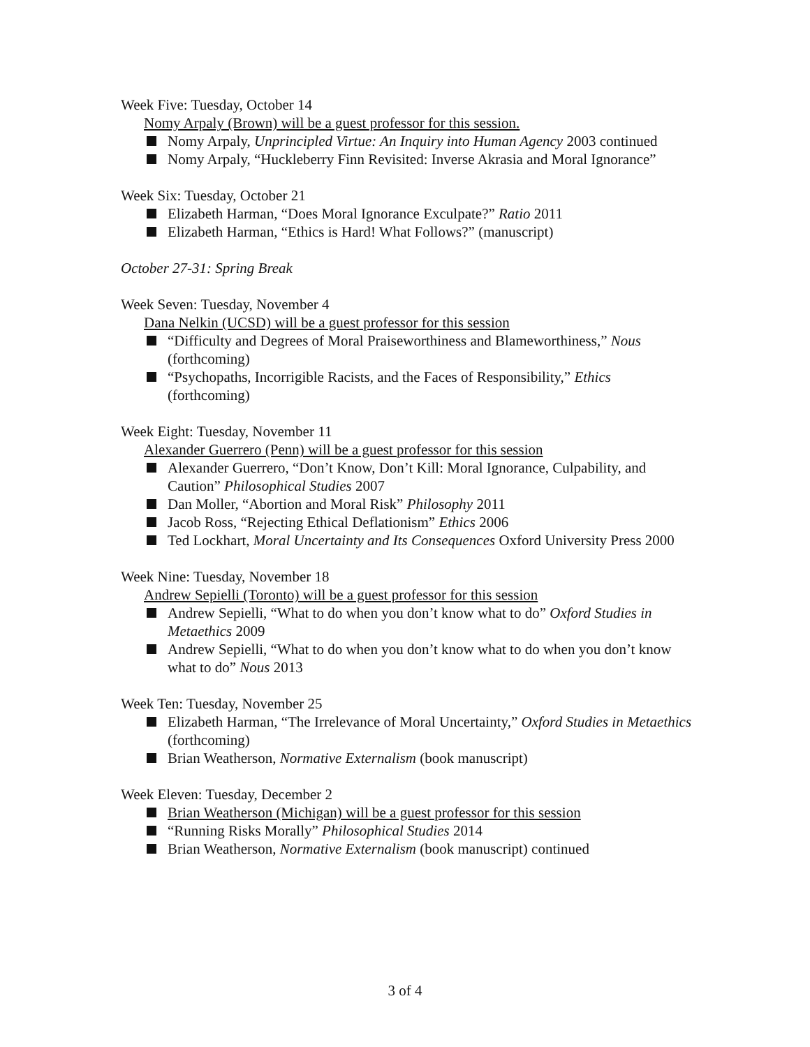Week Five: Tuesday, October 14
Nomy Arpaly (Brown) will be a guest professor for this session.
Nomy Arpaly, Unprincipled Virtue: An Inquiry into Human Agency 2003 continued
Nomy Arpaly, “Huckleberry Finn Revisited: Inverse Akrasia and Moral Ignorance”
Week Six: Tuesday, October 21
Elizabeth Harman, “Does Moral Ignorance Exculpate?” Ratio 2011
Elizabeth Harman, “Ethics is Hard! What Follows?” (manuscript)
October 27-31: Spring Break
Week Seven: Tuesday, November 4
Dana Nelkin (UCSD) will be a guest professor for this session
“Difficulty and Degrees of Moral Praiseworthiness and Blameworthiness,” Nous (forthcoming)
“Psychopaths, Incorrigible Racists, and the Faces of Responsibility,” Ethics (forthcoming)
Week Eight: Tuesday, November 11
Alexander Guerrero (Penn) will be a guest professor for this session
Alexander Guerrero, “Don’t Know, Don’t Kill: Moral Ignorance, Culpability, and Caution” Philosophical Studies 2007
Dan Moller, “Abortion and Moral Risk” Philosophy 2011
Jacob Ross, “Rejecting Ethical Deflationism” Ethics 2006
Ted Lockhart, Moral Uncertainty and Its Consequences Oxford University Press 2000
Week Nine: Tuesday, November 18
Andrew Sepielli (Toronto) will be a guest professor for this session
Andrew Sepielli, “What to do when you don’t know what to do” Oxford Studies in Metaethics 2009
Andrew Sepielli, “What to do when you don’t know what to do when you don’t know what to do” Nous 2013
Week Ten: Tuesday, November 25
Elizabeth Harman, “The Irrelevance of Moral Uncertainty,” Oxford Studies in Metaethics (forthcoming)
Brian Weatherson, Normative Externalism (book manuscript)
Week Eleven: Tuesday, December 2
Brian Weatherson (Michigan) will be a guest professor for this session
“Running Risks Morally” Philosophical Studies 2014
Brian Weatherson, Normative Externalism (book manuscript) continued
3 of 4